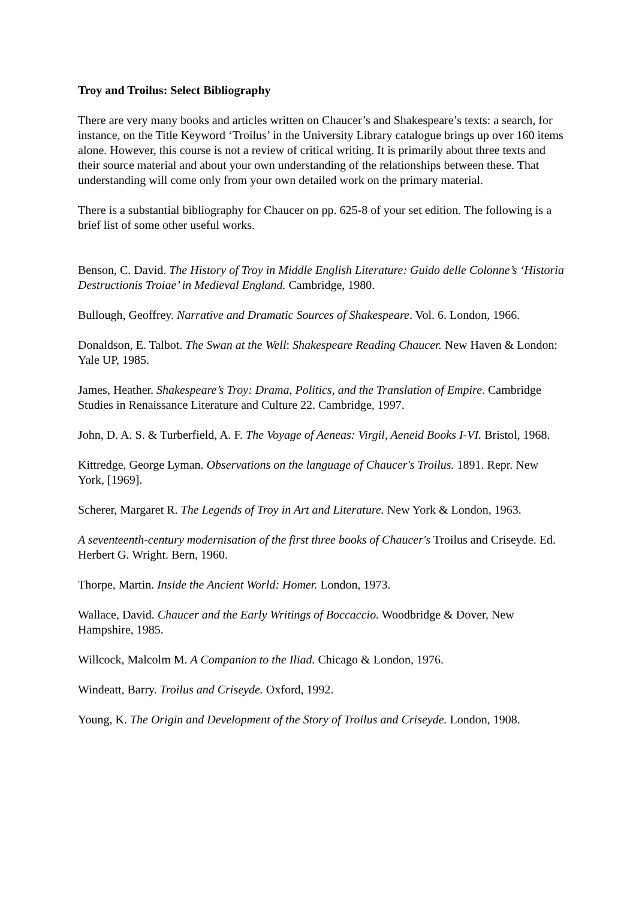Troy and Troilus: Select Bibliography
There are very many books and articles written on Chaucer’s and Shakespeare’s texts: a search, for instance, on the Title Keyword ‘Troilus’ in the University Library catalogue brings up over 160 items alone. However, this course is not a review of critical writing. It is primarily about three texts and their source material and about your own understanding of the relationships between these. That understanding will come only from your own detailed work on the primary material.
There is a substantial bibliography for Chaucer on pp. 625-8 of your set edition. The following is a brief list of some other useful works.
Benson, C. David. The History of Troy in Middle English Literature: Guido delle Colonne’s ‘Historia Destructionis Troiae’ in Medieval England. Cambridge, 1980.
Bullough, Geoffrey. Narrative and Dramatic Sources of Shakespeare. Vol. 6. London, 1966.
Donaldson, E. Talbot. The Swan at the Well: Shakespeare Reading Chaucer. New Haven & London: Yale UP, 1985.
James, Heather. Shakespeare’s Troy: Drama, Politics, and the Translation of Empire. Cambridge Studies in Renaissance Literature and Culture 22. Cambridge, 1997.
John, D. A. S. & Turberfield, A. F. The Voyage of Aeneas: Virgil, Aeneid Books I-VI. Bristol, 1968.
Kittredge, George Lyman. Observations on the language of Chaucer's Troilus. 1891. Repr. New York, [1969].
Scherer, Margaret R. The Legends of Troy in Art and Literature. New York & London, 1963.
A seventeenth-century modernisation of the first three books of Chaucer's Troilus and Criseyde. Ed. Herbert G. Wright. Bern, 1960.
Thorpe, Martin. Inside the Ancient World: Homer. London, 1973.
Wallace, David. Chaucer and the Early Writings of Boccaccio. Woodbridge & Dover, New Hampshire, 1985.
Willcock, Malcolm M. A Companion to the Iliad. Chicago & London, 1976.
Windeatt, Barry. Troilus and Criseyde. Oxford, 1992.
Young, K. The Origin and Development of the Story of Troilus and Criseyde. London, 1908.